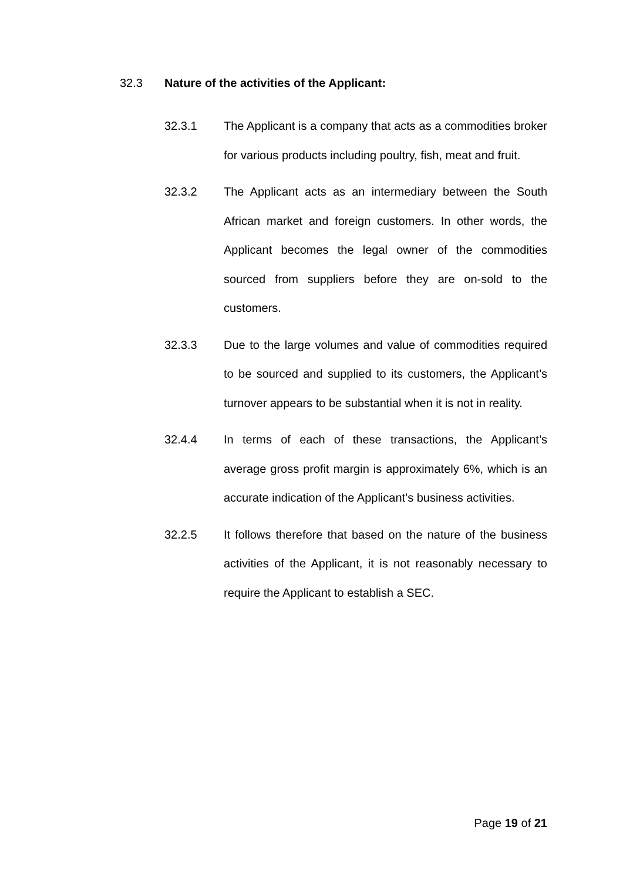32.3 Nature of the activities of the Applicant:
32.3.1 The Applicant is a company that acts as a commodities broker for various products including poultry, fish, meat and fruit.
32.3.2 The Applicant acts as an intermediary between the South African market and foreign customers. In other words, the Applicant becomes the legal owner of the commodities sourced from suppliers before they are on-sold to the customers.
32.3.3 Due to the large volumes and value of commodities required to be sourced and supplied to its customers, the Applicant’s turnover appears to be substantial when it is not in reality.
32.4.4 In terms of each of these transactions, the Applicant’s average gross profit margin is approximately 6%, which is an accurate indication of the Applicant’s business activities.
32.2.5 It follows therefore that based on the nature of the business activities of the Applicant, it is not reasonably necessary to require the Applicant to establish a SEC.
Page 19 of 21